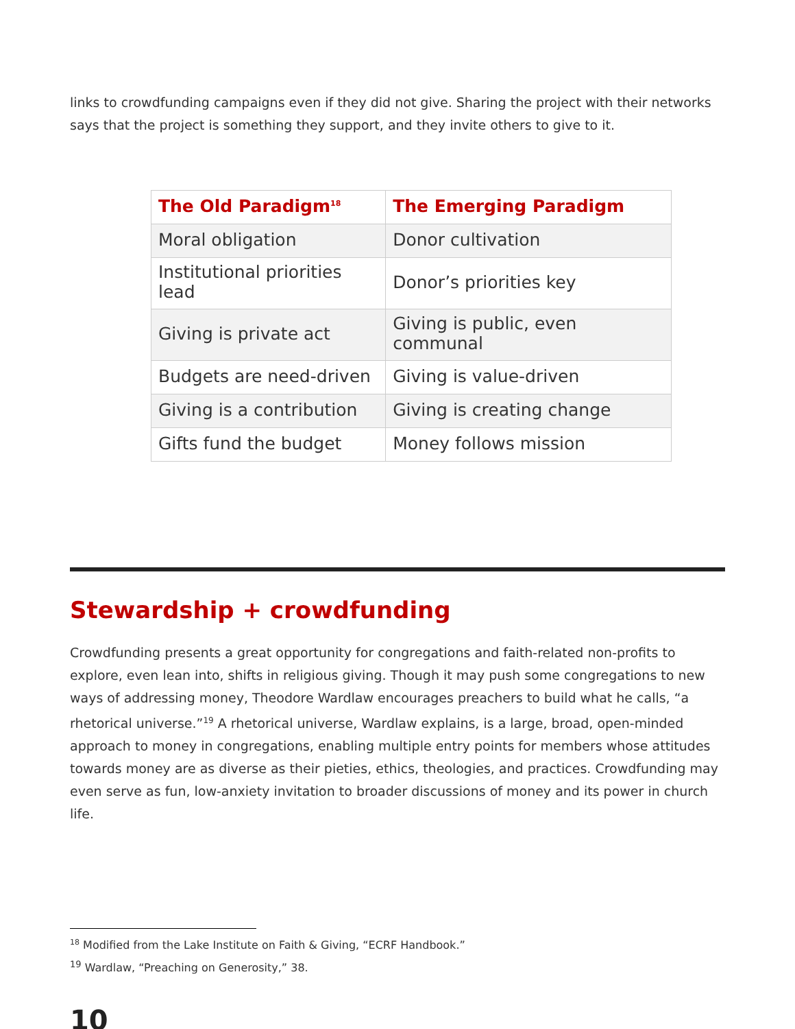links to crowdfunding campaigns even if they did not give. Sharing the project with their networks says that the project is something they support, and they invite others to give to it.
| The Old Paradigm<sup>18</sup> | The Emerging Paradigm |
| --- | --- |
| Moral obligation | Donor cultivation |
| Institutional priorities lead | Donor’s priorities key |
| Giving is private act | Giving is public, even communal |
| Budgets are need-driven | Giving is value-driven |
| Giving is a contribution | Giving is creating change |
| Gifts fund the budget | Money follows mission |
Stewardship + crowdfunding
Crowdfunding presents a great opportunity for congregations and faith-related non-profits to explore, even lean into, shifts in religious giving. Though it may push some congregations to new ways of addressing money, Theodore Wardlaw encourages preachers to build what he calls, “a rhetorical universe.”<sup>19</sup> A rhetorical universe, Wardlaw explains, is a large, broad, open-minded approach to money in congregations, enabling multiple entry points for members whose attitudes towards money are as diverse as their pieties, ethics, theologies, and practices. Crowdfunding may even serve as fun, low-anxiety invitation to broader discussions of money and its power in church life.
<sup>18</sup> Modified from the Lake Institute on Faith & Giving, “ECRF Handbook.”
<sup>19</sup> Wardlaw, “Preaching on Generosity,” 38.
10